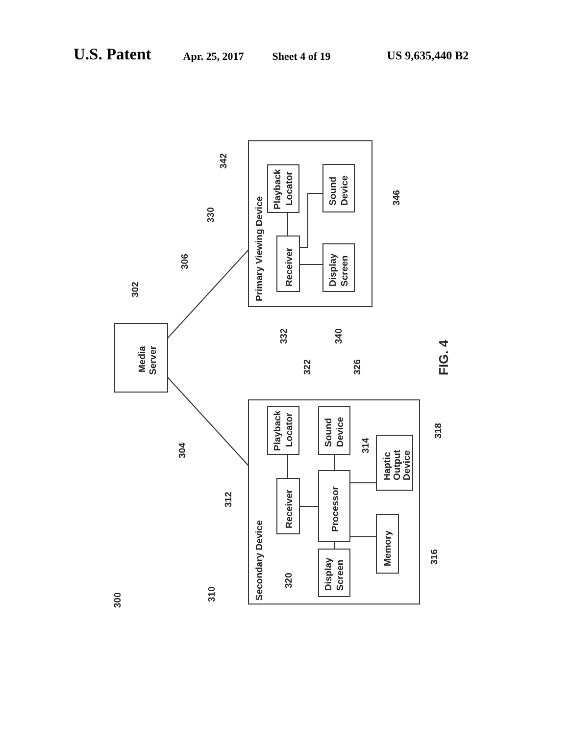U.S. Patent Apr. 25, 2017 Sheet 4 of 19 US 9,635,440 B2
Media
Server
Primary Viewing Device
Playback
Locator
Receiver
Sound
Device
Display
Screen
Secondary Device
Playback
Locator
Receiver
Sound
Device
Processor
Display
Screen
Haptic
Output
Device
Memory
302
306
330
342
346
332
340
322
326
304
312
314
318
316
320
310
300
FIG. 4